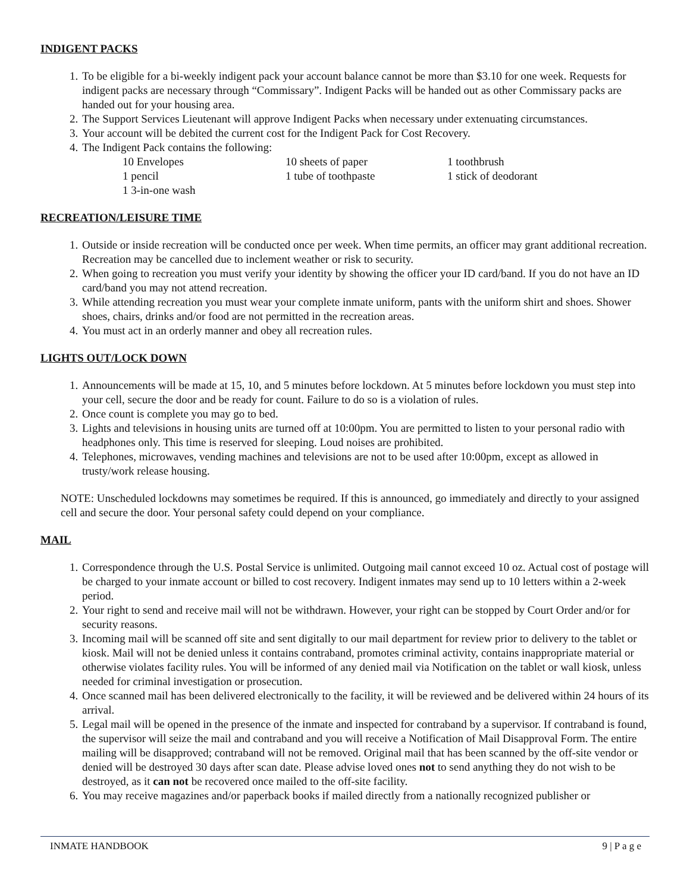INDIGENT PACKS
1. To be eligible for a bi-weekly indigent pack your account balance cannot be more than $3.10 for one week. Requests for indigent packs are necessary through “Commissary”. Indigent Packs will be handed out as other Commissary packs are handed out for your housing area.
2. The Support Services Lieutenant will approve Indigent Packs when necessary under extenuating circumstances.
3. Your account will be debited the current cost for the Indigent Pack for Cost Recovery.
4. The Indigent Pack contains the following:
10 Envelopes 10 sheets of paper 1 toothbrush 1 pencil 1 tube of toothpaste 1 stick of deodorant 1 3-in-one wash
RECREATION/LEISURE TIME
1. Outside or inside recreation will be conducted once per week. When time permits, an officer may grant additional recreation. Recreation may be cancelled due to inclement weather or risk to security.
2. When going to recreation you must verify your identity by showing the officer your ID card/band. If you do not have an ID card/band you may not attend recreation.
3. While attending recreation you must wear your complete inmate uniform, pants with the uniform shirt and shoes. Shower shoes, chairs, drinks and/or food are not permitted in the recreation areas.
4. You must act in an orderly manner and obey all recreation rules.
LIGHTS OUT/LOCK DOWN
1. Announcements will be made at 15, 10, and 5 minutes before lockdown. At 5 minutes before lockdown you must step into your cell, secure the door and be ready for count. Failure to do so is a violation of rules.
2. Once count is complete you may go to bed.
3. Lights and televisions in housing units are turned off at 10:00pm. You are permitted to listen to your personal radio with headphones only. This time is reserved for sleeping. Loud noises are prohibited.
4. Telephones, microwaves, vending machines and televisions are not to be used after 10:00pm, except as allowed in trusty/work release housing.
NOTE: Unscheduled lockdowns may sometimes be required. If this is announced, go immediately and directly to your assigned cell and secure the door. Your personal safety could depend on your compliance.
MAIL
1. Correspondence through the U.S. Postal Service is unlimited. Outgoing mail cannot exceed 10 oz. Actual cost of postage will be charged to your inmate account or billed to cost recovery. Indigent inmates may send up to 10 letters within a 2-week period.
2. Your right to send and receive mail will not be withdrawn. However, your right can be stopped by Court Order and/or for security reasons.
3. Incoming mail will be scanned off site and sent digitally to our mail department for review prior to delivery to the tablet or kiosk. Mail will not be denied unless it contains contraband, promotes criminal activity, contains inappropriate material or otherwise violates facility rules. You will be informed of any denied mail via Notification on the tablet or wall kiosk, unless needed for criminal investigation or prosecution.
4. Once scanned mail has been delivered electronically to the facility, it will be reviewed and be delivered within 24 hours of its arrival.
5. Legal mail will be opened in the presence of the inmate and inspected for contraband by a supervisor. If contraband is found, the supervisor will seize the mail and contraband and you will receive a Notification of Mail Disapproval Form. The entire mailing will be disapproved; contraband will not be removed. Original mail that has been scanned by the off-site vendor or denied will be destroyed 30 days after scan date. Please advise loved ones not to send anything they do not wish to be destroyed, as it can not be recovered once mailed to the off-site facility.
6. You may receive magazines and/or paperback books if mailed directly from a nationally recognized publisher or
INMATE HANDBOOK 9 | P a g e